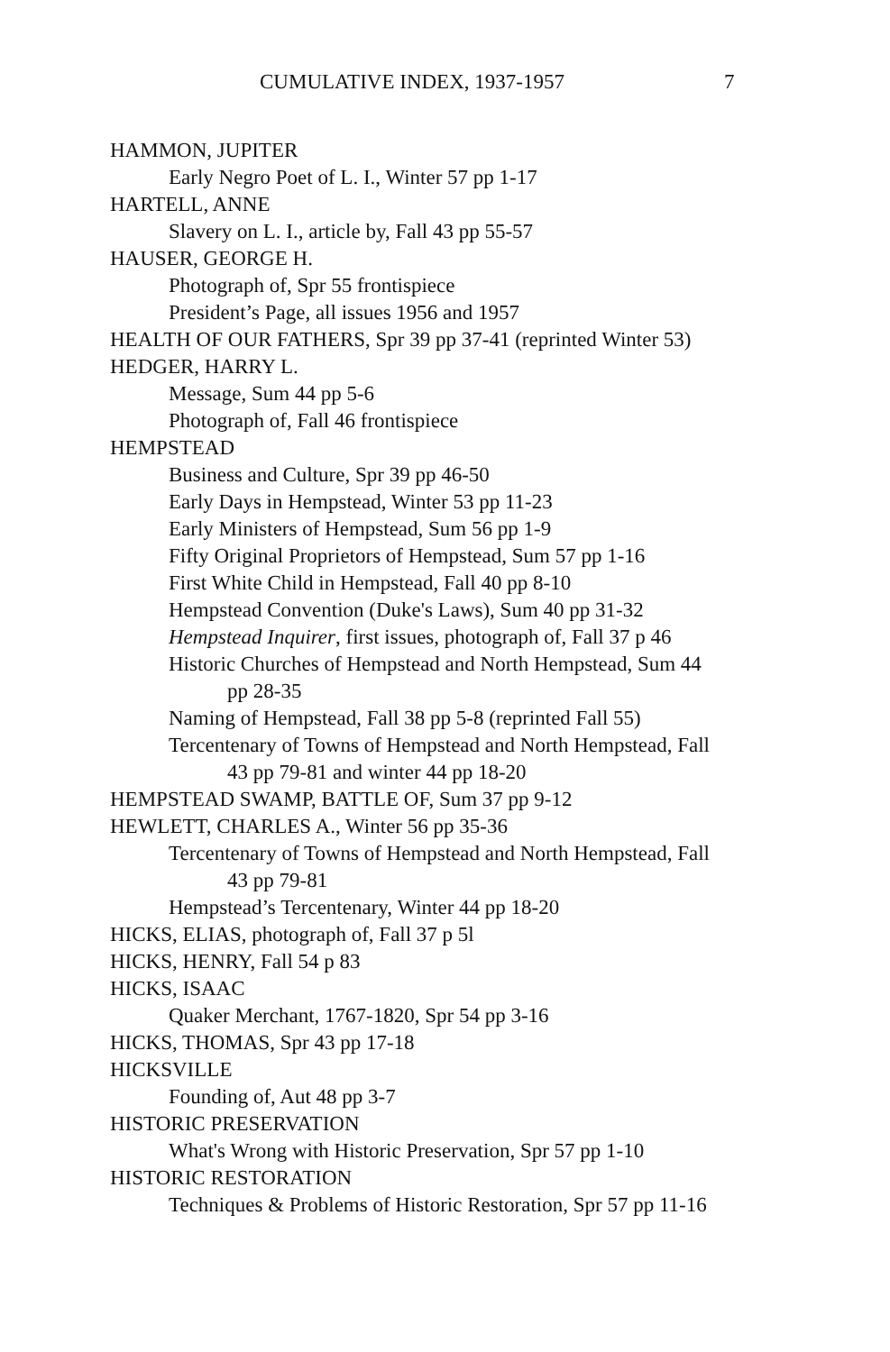CUMULATIVE INDEX, 1937-1957 7
HAMMON, JUPITER
Early Negro Poet of L. I., Winter 57 pp 1-17
HARTELL, ANNE
Slavery on L. I., article by, Fall 43 pp 55-57
HAUSER, GEORGE H.
Photograph of, Spr 55 frontispiece
President’s Page, all issues 1956 and 1957
HEALTH OF OUR FATHERS, Spr 39 pp 37-41 (reprinted Winter 53)
HEDGER, HARRY L.
Message, Sum 44 pp 5-6
Photograph of, Fall 46 frontispiece
HEMPSTEAD
Business and Culture, Spr 39 pp 46-50
Early Days in Hempstead, Winter 53 pp 11-23
Early Ministers of Hempstead, Sum 56 pp 1-9
Fifty Original Proprietors of Hempstead, Sum 57 pp 1-16
First White Child in Hempstead, Fall 40 pp 8-10
Hempstead Convention (Duke's Laws), Sum 40 pp 31-32
Hempstead Inquirer, first issues, photograph of, Fall 37 p 46
Historic Churches of Hempstead and North Hempstead, Sum 44
pp 28-35
Naming of Hempstead, Fall 38 pp 5-8 (reprinted Fall 55)
Tercentenary of Towns of Hempstead and North Hempstead, Fall
43 pp 79-81 and winter 44 pp 18-20
HEMPSTEAD SWAMP, BATTLE OF, Sum 37 pp 9-12
HEWLETT, CHARLES A., Winter 56 pp 35-36
Tercentenary of Towns of Hempstead and North Hempstead, Fall
43 pp 79-81
Hempstead’s Tercentenary, Winter 44 pp 18-20
HICKS, ELIAS, photograph of, Fall 37 p 5l
HICKS, HENRY, Fall 54 p 83
HICKS, ISAAC
Quaker Merchant, 1767-1820, Spr 54 pp 3-16
HICKS, THOMAS, Spr 43 pp 17-18
HICKSVILLE
Founding of, Aut 48 pp 3-7
HISTORIC PRESERVATION
What's Wrong with Historic Preservation, Spr 57 pp 1-10
HISTORIC RESTORATION
Techniques & Problems of Historic Restoration, Spr 57 pp 11-16